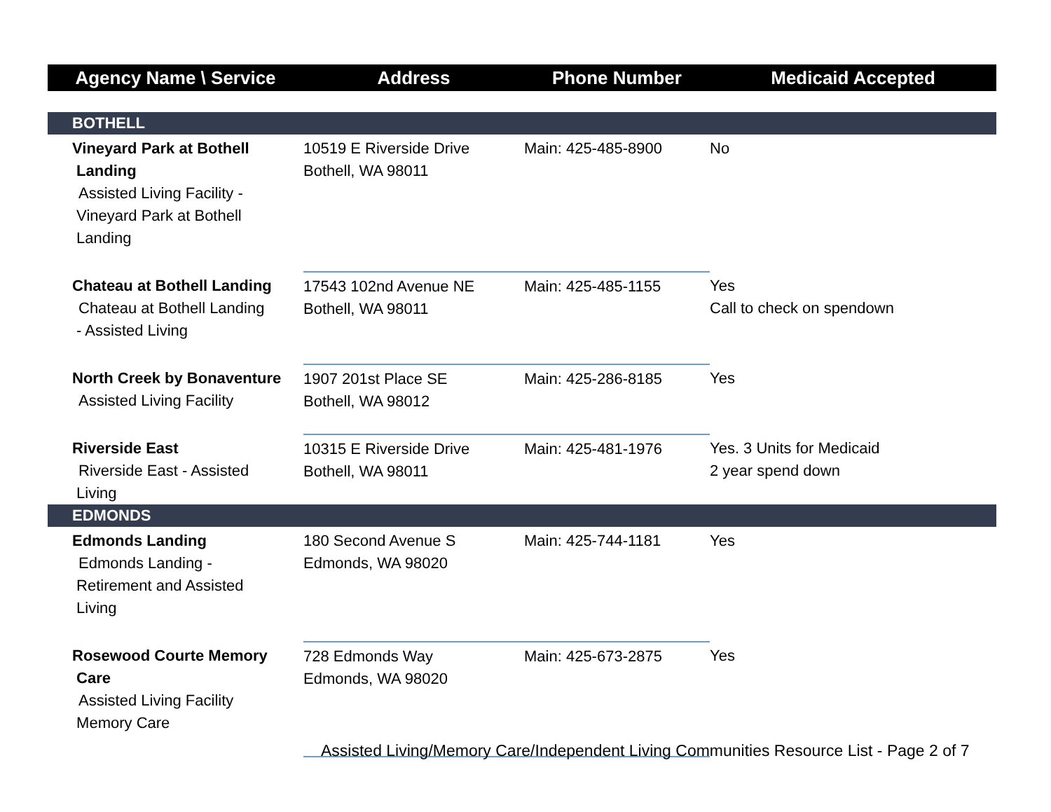| Agency Name \ Service | Address | Phone Number | Medicaid Accepted |
| --- | --- | --- | --- |
| BOTHELL | | | |
| Vineyard Park at Bothell Landing Assisted Living Facility - Vineyard Park at Bothell Landing | 10519 E Riverside Drive Bothell, WA 98011 | Main: 425-485-8900 | No |
| Chateau at Bothell Landing Chateau at Bothell Landing - Assisted Living | 17543 102nd Avenue NE Bothell, WA 98011 | Main: 425-485-1155 | Yes Call to check on spendown |
| North Creek by Bonaventure Assisted Living Facility | 1907 201st Place SE Bothell, WA 98012 | Main: 425-286-8185 | Yes |
| Riverside East Riverside East - Assisted Living | 10315 E Riverside Drive Bothell, WA 98011 | Main: 425-481-1976 | Yes. 3 Units for Medicaid 2 year spend down |
| EDMONDS | | | |
| Edmonds Landing Edmonds Landing - Retirement and Assisted Living | 180 Second Avenue S Edmonds, WA 98020 | Main: 425-744-1181 | Yes |
| Rosewood Courte Memory Care Assisted Living Facility Memory Care | 728 Edmonds Way Edmonds, WA 98020 | Main: 425-673-2875 | Yes |
Assisted Living/Memory Care/Independent Living Communities Resource List - Page 2 of 7